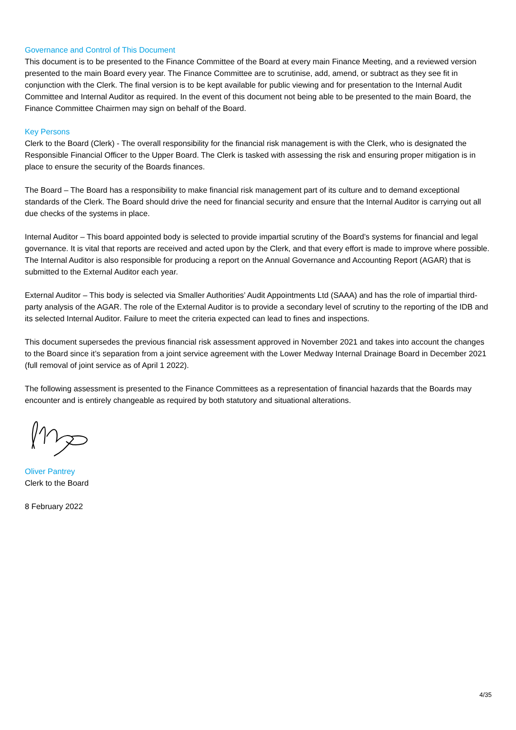Governance and Control of This Document
This document is to be presented to the Finance Committee of the Board at every main Finance Meeting, and a reviewed version presented to the main Board every year. The Finance Committee are to scrutinise, add, amend, or subtract as they see fit in conjunction with the Clerk. The final version is to be kept available for public viewing and for presentation to the Internal Audit Committee and Internal Auditor as required. In the event of this document not being able to be presented to the main Board, the Finance Committee Chairmen may sign on behalf of the Board.
Key Persons
Clerk to the Board (Clerk) - The overall responsibility for the financial risk management is with the Clerk, who is designated the Responsible Financial Officer to the Upper Board. The Clerk is tasked with assessing the risk and ensuring proper mitigation is in place to ensure the security of the Boards finances.
The Board – The Board has a responsibility to make financial risk management part of its culture and to demand exceptional standards of the Clerk. The Board should drive the need for financial security and ensure that the Internal Auditor is carrying out all due checks of the systems in place.
Internal Auditor – This board appointed body is selected to provide impartial scrutiny of the Board’s systems for financial and legal governance. It is vital that reports are received and acted upon by the Clerk, and that every effort is made to improve where possible. The Internal Auditor is also responsible for producing a report on the Annual Governance and Accounting Report (AGAR) that is submitted to the External Auditor each year.
External Auditor – This body is selected via Smaller Authorities’ Audit Appointments Ltd (SAAA) and has the role of impartial third-party analysis of the AGAR. The role of the External Auditor is to provide a secondary level of scrutiny to the reporting of the IDB and its selected Internal Auditor. Failure to meet the criteria expected can lead to fines and inspections.
This document supersedes the previous financial risk assessment approved in November 2021 and takes into account the changes to the Board since it’s separation from a joint service agreement with the Lower Medway Internal Drainage Board in December 2021 (full removal of joint service as of April 1 2022).
The following assessment is presented to the Finance Committees as a representation of financial hazards that the Boards may encounter and is entirely changeable as required by both statutory and situational alterations.
Oliver Pantrey
Clerk to the Board
8 February 2022
4/35